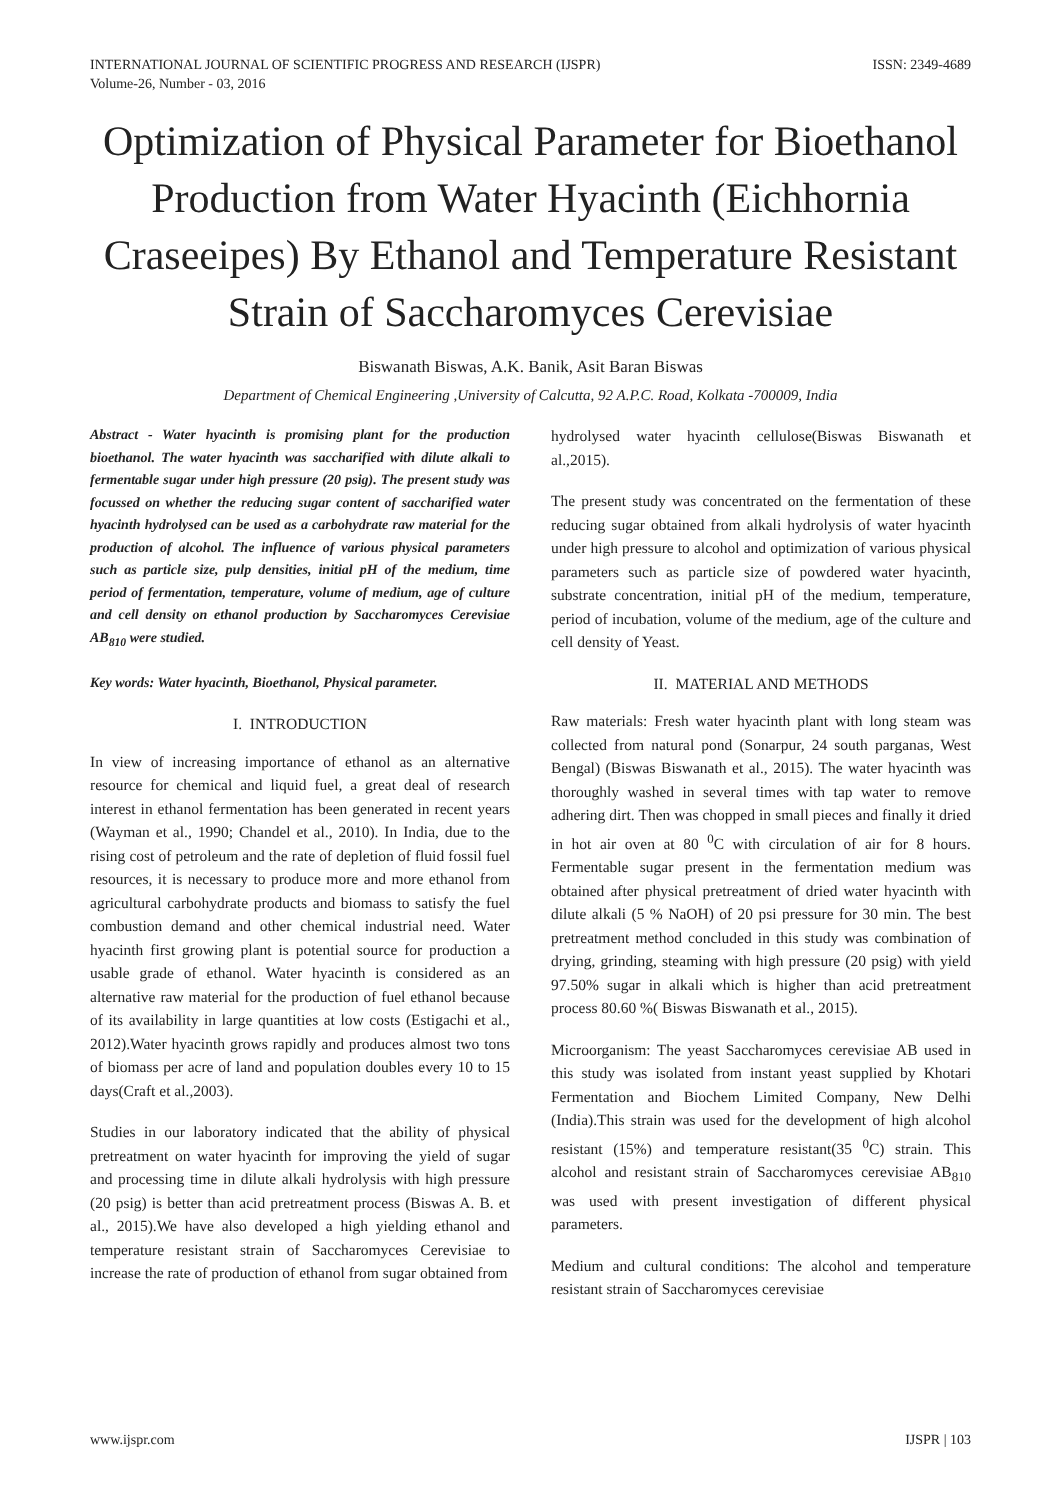INTERNATIONAL JOURNAL OF SCIENTIFIC PROGRESS AND RESEARCH (IJSPR)
Volume-26, Number - 03, 2016
ISSN: 2349-4689
Optimization of Physical Parameter for Bioethanol Production from Water Hyacinth (Eichhornia Craseeipes) By Ethanol and Temperature Resistant Strain of Saccharomyces Cerevisiae
Biswanath Biswas, A.K. Banik, Asit Baran Biswas
Department of Chemical Engineering ,University of Calcutta, 92 A.P.C. Road, Kolkata -700009, India
Abstract - Water hyacinth is promising plant for the production bioethanol. The water hyacinth was saccharified with dilute alkali to fermentable sugar under high pressure (20 psig). The present study was focussed on whether the reducing sugar content of saccharified water hyacinth hydrolysed can be used as a carbohydrate raw material for the production of alcohol. The influence of various physical parameters such as particle size, pulp densities, initial pH of the medium, time period of fermentation, temperature, volume of medium, age of culture and cell density on ethanol production by Saccharomyces Cerevisiae AB<sub>810</sub> were studied.
Key words: Water hyacinth, Bioethanol, Physical parameter.
I. INTRODUCTION
In view of increasing importance of ethanol as an alternative resource for chemical and liquid fuel, a great deal of research interest in ethanol fermentation has been generated in recent years (Wayman et al., 1990; Chandel et al., 2010). In India, due to the rising cost of petroleum and the rate of depletion of fluid fossil fuel resources, it is necessary to produce more and more ethanol from agricultural carbohydrate products and biomass to satisfy the fuel combustion demand and other chemical industrial need. Water hyacinth first growing plant is potential source for production a usable grade of ethanol. Water hyacinth is considered as an alternative raw material for the production of fuel ethanol because of its availability in large quantities at low costs (Estigachi et al., 2012).Water hyacinth grows rapidly and produces almost two tons of biomass per acre of land and population doubles every 10 to 15 days(Craft et al.,2003).
Studies in our laboratory indicated that the ability of physical pretreatment on water hyacinth for improving the yield of sugar and processing time in dilute alkali hydrolysis with high pressure (20 psig) is better than acid pretreatment process (Biswas A. B. et al., 2015).We have also developed a high yielding ethanol and temperature resistant strain of Saccharomyces Cerevisiae to increase the rate of production of ethanol from sugar obtained from
hydrolysed water hyacinth cellulose(Biswas Biswanath et al.,2015).
The present study was concentrated on the fermentation of these reducing sugar obtained from alkali hydrolysis of water hyacinth under high pressure to alcohol and optimization of various physical parameters such as particle size of powdered water hyacinth, substrate concentration, initial pH of the medium, temperature, period of incubation, volume of the medium, age of the culture and cell density of Yeast.
II. MATERIAL AND METHODS
Raw materials: Fresh water hyacinth plant with long steam was collected from natural pond (Sonarpur, 24 south parganas, West Bengal) (Biswas Biswanath et al., 2015). The water hyacinth was thoroughly washed in several times with tap water to remove adhering dirt. Then was chopped in small pieces and finally it dried in hot air oven at 80 <sup>0</sup>C with circulation of air for 8 hours. Fermentable sugar present in the fermentation medium was obtained after physical pretreatment of dried water hyacinth with dilute alkali (5 % NaOH) of 20 psi pressure for 30 min. The best pretreatment method concluded in this study was combination of drying, grinding, steaming with high pressure (20 psig) with yield 97.50% sugar in alkali which is higher than acid pretreatment process 80.60 %( Biswas Biswanath et al., 2015).
Microorganism: The yeast Saccharomyces cerevisiae AB used in this study was isolated from instant yeast supplied by Khotari Fermentation and Biochem Limited Company, New Delhi (India).This strain was used for the development of high alcohol resistant (15%) and temperature resistant(35 <sup>0</sup>C) strain. This alcohol and resistant strain of Saccharomyces cerevisiae AB<sub>810</sub> was used with present investigation of different physical parameters.
Medium and cultural conditions: The alcohol and temperature resistant strain of Saccharomyces cerevisiae
www.ijspr.com IJSPR | 103